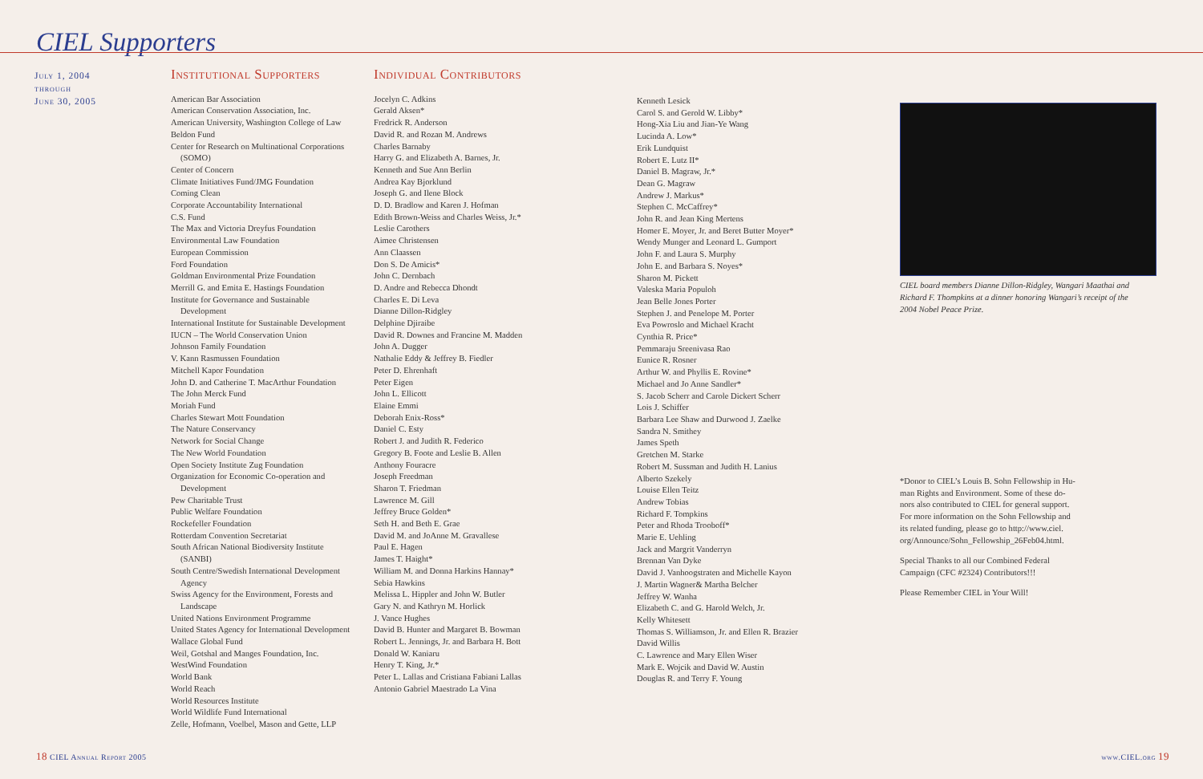CIEL Supporters
July 1, 2004
through
June 30, 2005
Institutional Supporters
American Bar Association
American Conservation Association, Inc.
American University, Washington College of Law
Beldon Fund
Center for Research on Multinational Corporations
(SOMO)
Center of Concern
Climate Initiatives Fund/JMG Foundation
Coming Clean
Corporate Accountability International
C.S. Fund
The Max and Victoria Dreyfus Foundation
Environmental Law Foundation
European Commission
Ford Foundation
Goldman Environmental Prize Foundation
Merrill G. and Emita E. Hastings Foundation
Institute for Governance and Sustainable
Development
International Institute for Sustainable Development
IUCN – The World Conservation Union
Johnson Family Foundation
V. Kann Rasmussen Foundation
Mitchell Kapor Foundation
John D. and Catherine T. MacArthur Foundation
The John Merck Fund
Moriah Fund
Charles Stewart Mott Foundation
The Nature Conservancy
Network for Social Change
The New World Foundation
Open Society Institute Zug Foundation
Organization for Economic Co-operation and
Development
Pew Charitable Trust
Public Welfare Foundation
Rockefeller Foundation
Rotterdam Convention Secretariat
South African National Biodiversity Institute
(SANBI)
South Centre/Swedish International Development
Agency
Swiss Agency for the Environment, Forests and
Landscape
United Nations Environment Programme
United States Agency for International Development
Wallace Global Fund
Weil, Gotshal and Manges Foundation, Inc.
WestWind Foundation
World Bank
World Reach
World Resources Institute
World Wildlife Fund International
Zelle, Hofmann, Voelbel, Mason and Gette, LLP
Individual Contributors
Jocelyn C. Adkins
Gerald Aksen*
Fredrick R. Anderson
David R. and Rozan M. Andrews
Charles Barnaby
Harry G. and Elizabeth A. Barnes, Jr.
Kenneth and Sue Ann Berlin
Andrea Kay Bjorklund
Joseph G. and Ilene Block
D. D. Bradlow and Karen J. Hofman
Edith Brown-Weiss and Charles Weiss, Jr.*
Leslie Carothers
Aimee Christensen
Ann Claassen
Don S. De Amicis*
John C. Dernbach
D. Andre and Rebecca Dhondt
Charles E. Di Leva
Dianne Dillon-Ridgley
Delphine Djiraibe
David R. Downes and Francine M. Madden
John A. Dugger
Nathalie Eddy & Jeffrey B. Fiedler
Peter D. Ehrenhaft
Peter Eigen
John L. Ellicott
Elaine Emmi
Deborah Enix-Ross*
Daniel C. Esty
Robert J. and Judith R. Federico
Gregory B. Foote and Leslie B. Allen
Anthony Fouracre
Joseph Freedman
Sharon T. Friedman
Lawrence M. Gill
Jeffrey Bruce Golden*
Seth H. and Beth E. Grae
David M. and JoAnne M. Gravallese
Paul E. Hagen
James T. Haight*
William M. and Donna Harkins Hannay*
Sebia Hawkins
Melissa L. Hippler and John W. Butler
Gary N. and Kathryn M. Horlick
J. Vance Hughes
David B. Hunter and Margaret B. Bowman
Robert L. Jennings, Jr. and Barbara H. Bott
Donald W. Kaniaru
Henry T. King, Jr.*
Peter L. Lallas and Cristiana Fabiani Lallas
Antonio Gabriel Maestrado La Vina
Kenneth Lesick
Carol S. and Gerold W. Libby*
Hong-Xia Liu and Jian-Ye Wang
Lucinda A. Low*
Erik Lundquist
Robert E. Lutz II*
Daniel B. Magraw, Jr.*
Dean G. Magraw
Andrew J. Markus*
Stephen C. McCaffrey*
John R. and Jean King Mertens
Homer E. Moyer, Jr. and Beret Butter Moyer*
Wendy Munger and Leonard L. Gumport
John F. and Laura S. Murphy
John E. and Barbara S. Noyes*
Sharon M. Pickett
Valeska Maria Populoh
Jean Belle Jones Porter
Stephen J. and Penelope M. Porter
Eva Powroslo and Michael Kracht
Cynthia R. Price*
Pemmaraju Sreenivasa Rao
Eunice R. Rosner
Arthur W. and Phyllis E. Rovine*
Michael and Jo Anne Sandler*
S. Jacob Scherr and Carole Dickert Scherr
Lois J. Schiffer
Barbara Lee Shaw and Durwood J. Zaelke
Sandra N. Smithey
James Speth
Gretchen M. Starke
Robert M. Sussman and Judith H. Lanius
Alberto Szekely
Louise Ellen Teitz
Andrew Tobias
Richard F. Tompkins
Peter and Rhoda Trooboff*
Marie E. Uehling
Jack and Margrit Vanderryn
Brennan Van Dyke
David J. Vanhoogstraten and Michelle Kayon
J. Martin Wagner& Martha Belcher
Jeffrey W. Wanha
Elizabeth C. and G. Harold Welch, Jr.
Kelly Whitesett
Thomas S. Williamson, Jr. and Ellen R. Brazier
David Willis
C. Lawrence and Mary Ellen Wiser
Mark E. Wojcik and David W. Austin
Douglas R. and Terry F. Young
CIEL board members Dianne Dillon-Ridgley, Wangari Maathai and
Richard F. Thompkins at a dinner honoring Wangari’s receipt of the
2004 Nobel Peace Prize.
*Donor to CIEL’s Louis B. Sohn Fellowship in Hu-
man Rights and Environment. Some of these do-
nors also contributed to CIEL for general support.
For more information on the Sohn Fellowship and
its related funding, please go to http://www.ciel.
org/Announce/Sohn_Fellowship_26Feb04.html.
Special Thanks to all our Combined Federal
Campaign (CFC #2324) Contributors!!!
Please Remember CIEL in Your Will!
18 CIEL Annual Report 2005 www.CIEL.org 19